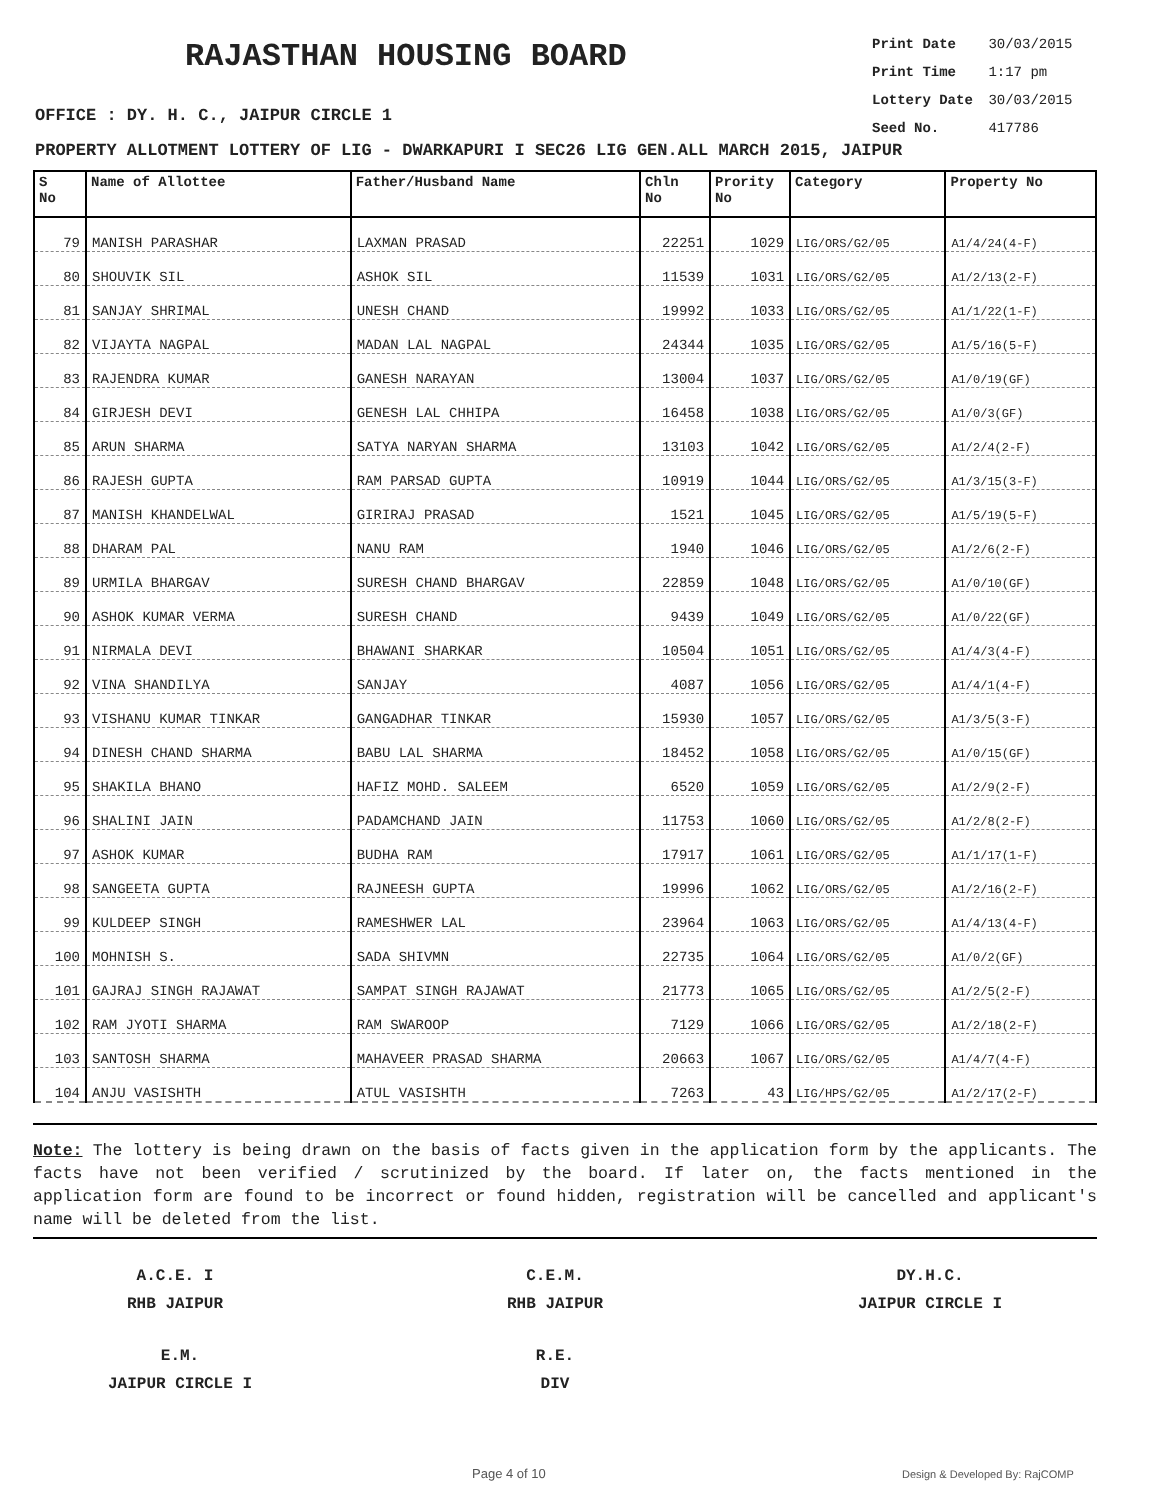RAJASTHAN HOUSING BOARD
Print Date 30/03/2015
Print Time 1:17 pm
Lottery Date 30/03/2015
Seed No. 417786
OFFICE : DY. H. C., JAIPUR CIRCLE 1
PROPERTY ALLOTMENT LOTTERY OF LIG - DWARKAPURI I SEC26 LIG GEN.ALL MARCH 2015, JAIPUR
| S No | Name of Allottee | Father/Husband Name | Chln No | Prority No | Category | Property No |
| --- | --- | --- | --- | --- | --- | --- |
| 79 | MANISH PARASHAR | LAXMAN PRASAD | 22251 | 1029 | LIG/ORS/G2/05 | A1/4/24(4-F) |
| 80 | SHOUVIK SIL | ASHOK SIL | 11539 | 1031 | LIG/ORS/G2/05 | A1/2/13(2-F) |
| 81 | SANJAY SHRIMAL | UNESH CHAND | 19992 | 1033 | LIG/ORS/G2/05 | A1/1/22(1-F) |
| 82 | VIJAYTA NAGPAL | MADAN LAL NAGPAL | 24344 | 1035 | LIG/ORS/G2/05 | A1/5/16(5-F) |
| 83 | RAJENDRA KUMAR | GANESH NARAYAN | 13004 | 1037 | LIG/ORS/G2/05 | A1/0/19(GF) |
| 84 | GIRJESH DEVI | GENESH LAL CHHIPA | 16458 | 1038 | LIG/ORS/G2/05 | A1/0/3(GF) |
| 85 | ARUN SHARMA | SATYA NARYAN SHARMA | 13103 | 1042 | LIG/ORS/G2/05 | A1/2/4(2-F) |
| 86 | RAJESH GUPTA | RAM PARSAD GUPTA | 10919 | 1044 | LIG/ORS/G2/05 | A1/3/15(3-F) |
| 87 | MANISH KHANDELWAL | GIRIRAJ PRASAD | 1521 | 1045 | LIG/ORS/G2/05 | A1/5/19(5-F) |
| 88 | DHARAM PAL | NANU RAM | 1940 | 1046 | LIG/ORS/G2/05 | A1/2/6(2-F) |
| 89 | URMILA BHARGAV | SURESH CHAND BHARGAV | 22859 | 1048 | LIG/ORS/G2/05 | A1/0/10(GF) |
| 90 | ASHOK KUMAR VERMA | SURESH CHAND | 9439 | 1049 | LIG/ORS/G2/05 | A1/0/22(GF) |
| 91 | NIRMALA DEVI | BHAWANI SHARKAR | 10504 | 1051 | LIG/ORS/G2/05 | A1/4/3(4-F) |
| 92 | VINA SHANDILYA | SANJAY | 4087 | 1056 | LIG/ORS/G2/05 | A1/4/1(4-F) |
| 93 | VISHANU KUMAR TINKAR | GANGADHAR TINKAR | 15930 | 1057 | LIG/ORS/G2/05 | A1/3/5(3-F) |
| 94 | DINESH CHAND SHARMA | BABU LAL SHARMA | 18452 | 1058 | LIG/ORS/G2/05 | A1/0/15(GF) |
| 95 | SHAKILA BHANO | HAFIZ MOHD. SALEEM | 6520 | 1059 | LIG/ORS/G2/05 | A1/2/9(2-F) |
| 96 | SHALINI JAIN | PADAMCHAND JAIN | 11753 | 1060 | LIG/ORS/G2/05 | A1/2/8(2-F) |
| 97 | ASHOK KUMAR | BUDHA RAM | 17917 | 1061 | LIG/ORS/G2/05 | A1/1/17(1-F) |
| 98 | SANGEETA GUPTA | RAJNEESH GUPTA | 19996 | 1062 | LIG/ORS/G2/05 | A1/2/16(2-F) |
| 99 | KULDEEP SINGH | RAMESHWER LAL | 23964 | 1063 | LIG/ORS/G2/05 | A1/4/13(4-F) |
| 100 | MOHNISH S. | SADA SHIVMN | 22735 | 1064 | LIG/ORS/G2/05 | A1/0/2(GF) |
| 101 | GAJRAJ SINGH RAJAWAT | SAMPAT SINGH RAJAWAT | 21773 | 1065 | LIG/ORS/G2/05 | A1/2/5(2-F) |
| 102 | RAM JYOTI SHARMA | RAM SWAROOP | 7129 | 1066 | LIG/ORS/G2/05 | A1/2/18(2-F) |
| 103 | SANTOSH SHARMA | MAHAVEER PRASAD SHARMA | 20663 | 1067 | LIG/ORS/G2/05 | A1/4/7(4-F) |
| 104 | ANJU VASISHTH | ATUL VASISHTH | 7263 | 43 | LIG/HPS/G2/05 | A1/2/17(2-F) |
Note: The lottery is being drawn on the basis of facts given in the application form by the applicants. The facts have not been verified / scrutinized by the board. If later on, the facts mentioned in the application form are found to be incorrect or found hidden, registration will be cancelled and applicant's name will be deleted from the list.
A.C.E. I
RHB JAIPUR
C.E.M.
RHB JAIPUR
DY.H.C.
JAIPUR CIRCLE I
E.M.
JAIPUR CIRCLE I
R.E.
DIV
Page 4 of 10 Design & Developed By: RajCOMP